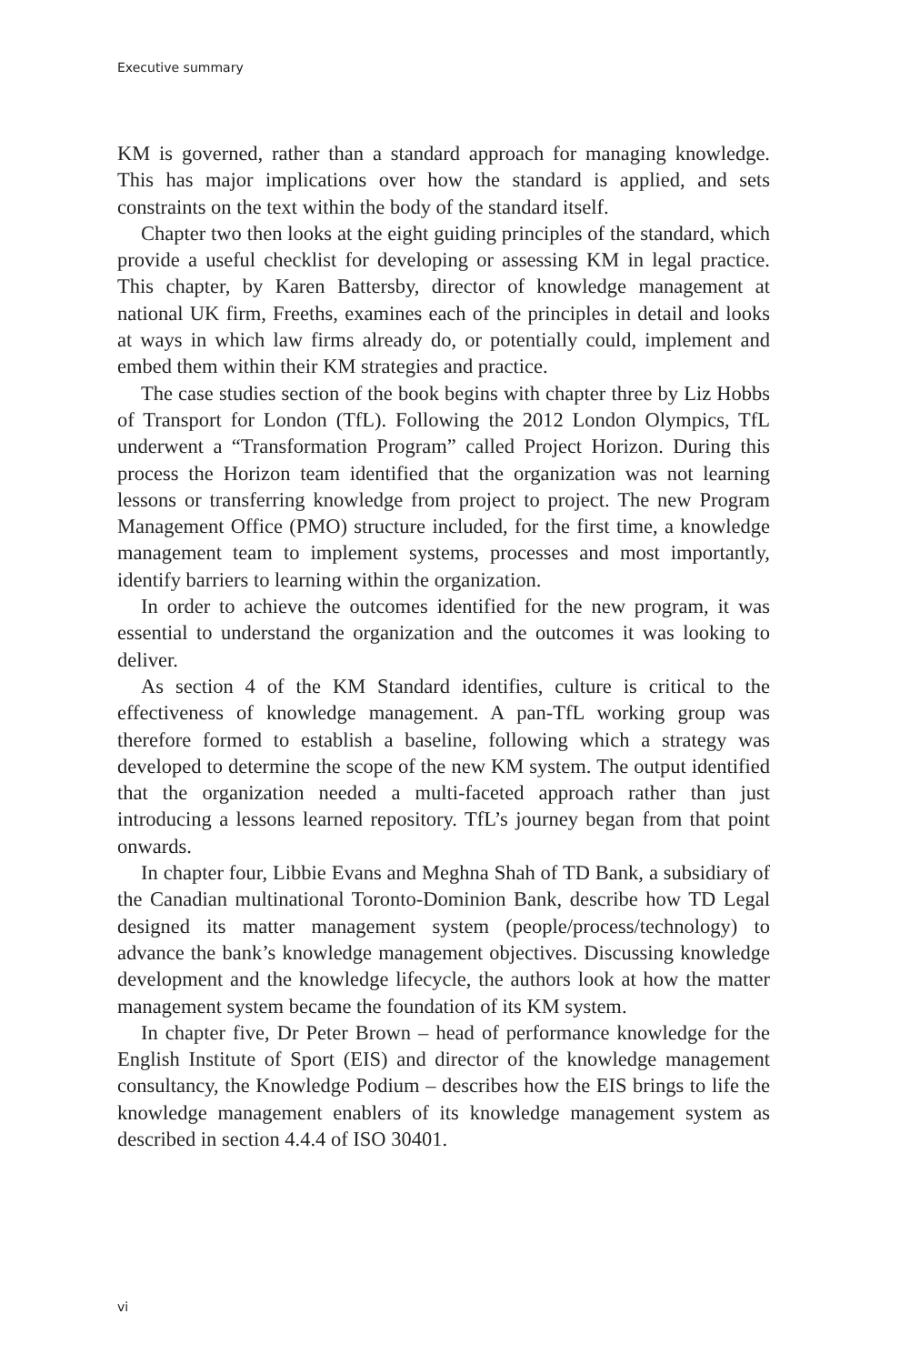Executive summary
KM is governed, rather than a standard approach for managing knowledge. This has major implications over how the standard is applied, and sets constraints on the text within the body of the standard itself.
Chapter two then looks at the eight guiding principles of the standard, which provide a useful checklist for developing or assessing KM in legal practice. This chapter, by Karen Battersby, director of knowledge management at national UK firm, Freeths, examines each of the principles in detail and looks at ways in which law firms already do, or potentially could, implement and embed them within their KM strategies and practice.
The case studies section of the book begins with chapter three by Liz Hobbs of Transport for London (TfL). Following the 2012 London Olympics, TfL underwent a “Transformation Program” called Project Horizon. During this process the Horizon team identified that the organization was not learning lessons or transferring knowledge from project to project. The new Program Management Office (PMO) structure included, for the first time, a knowledge management team to implement systems, processes and most importantly, identify barriers to learning within the organization.
In order to achieve the outcomes identified for the new program, it was essential to understand the organization and the outcomes it was looking to deliver.
As section 4 of the KM Standard identifies, culture is critical to the effectiveness of knowledge management. A pan-TfL working group was therefore formed to establish a baseline, following which a strategy was developed to determine the scope of the new KM system. The output identified that the organization needed a multi-faceted approach rather than just introducing a lessons learned repository. TfL’s journey began from that point onwards.
In chapter four, Libbie Evans and Meghna Shah of TD Bank, a subsidiary of the Canadian multinational Toronto-Dominion Bank, describe how TD Legal designed its matter management system (people/process/technology) to advance the bank’s knowledge management objectives. Discussing knowledge development and the knowledge lifecycle, the authors look at how the matter management system became the foundation of its KM system.
In chapter five, Dr Peter Brown – head of performance knowledge for the English Institute of Sport (EIS) and director of the knowledge management consultancy, the Knowledge Podium – describes how the EIS brings to life the knowledge management enablers of its knowledge management system as described in section 4.4.4 of ISO 30401.
vi